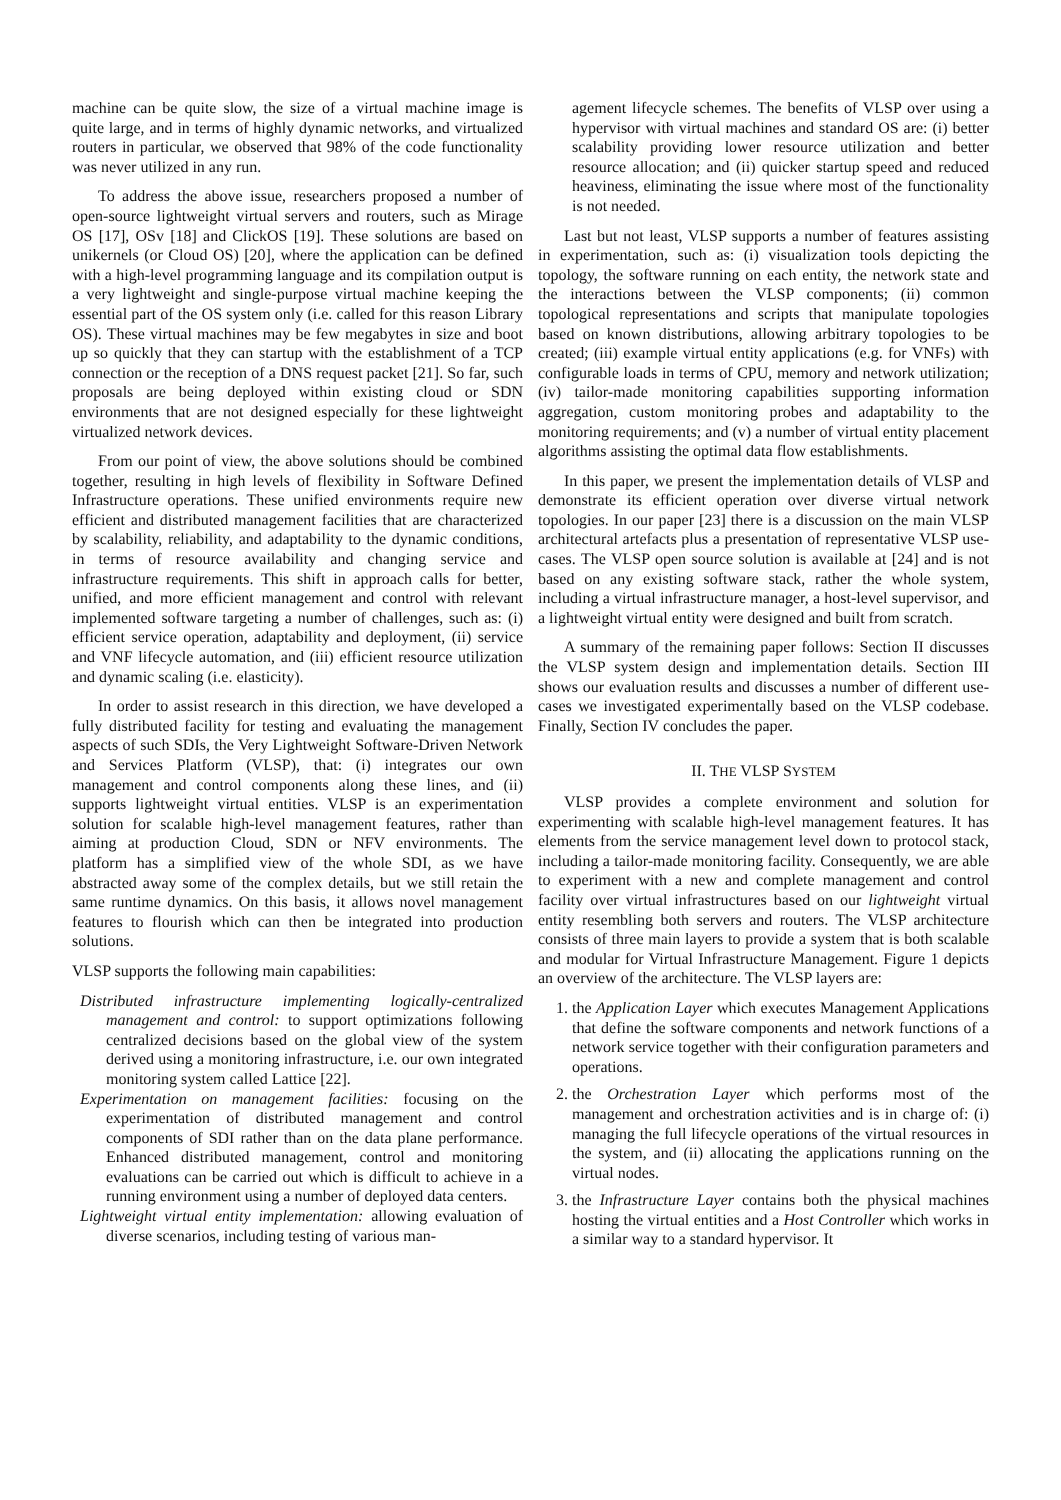machine can be quite slow, the size of a virtual machine image is quite large, and in terms of highly dynamic networks, and virtualized routers in particular, we observed that 98% of the code functionality was never utilized in any run.
To address the above issue, researchers proposed a number of open-source lightweight virtual servers and routers, such as Mirage OS [17], OSv [18] and ClickOS [19]. These solutions are based on unikernels (or Cloud OS) [20], where the application can be defined with a high-level programming language and its compilation output is a very lightweight and single-purpose virtual machine keeping the essential part of the OS system only (i.e. called for this reason Library OS). These virtual machines may be few megabytes in size and boot up so quickly that they can startup with the establishment of a TCP connection or the reception of a DNS request packet [21]. So far, such proposals are being deployed within existing cloud or SDN environments that are not designed especially for these lightweight virtualized network devices.
From our point of view, the above solutions should be combined together, resulting in high levels of flexibility in Software Defined Infrastructure operations. These unified environments require new efficient and distributed management facilities that are characterized by scalability, reliability, and adaptability to the dynamic conditions, in terms of resource availability and changing service and infrastructure requirements. This shift in approach calls for better, unified, and more efficient management and control with relevant implemented software targeting a number of challenges, such as: (i) efficient service operation, adaptability and deployment, (ii) service and VNF lifecycle automation, and (iii) efficient resource utilization and dynamic scaling (i.e. elasticity).
In order to assist research in this direction, we have developed a fully distributed facility for testing and evaluating the management aspects of such SDIs, the Very Lightweight Software-Driven Network and Services Platform (VLSP), that: (i) integrates our own management and control components along these lines, and (ii) supports lightweight virtual entities. VLSP is an experimentation solution for scalable high-level management features, rather than aiming at production Cloud, SDN or NFV environments. The platform has a simplified view of the whole SDI, as we have abstracted away some of the complex details, but we still retain the same runtime dynamics. On this basis, it allows novel management features to flourish which can then be integrated into production solutions.
VLSP supports the following main capabilities:
Distributed infrastructure implementing logically-centralized management and control: to support optimizations following centralized decisions based on the global view of the system derived using a monitoring infrastructure, i.e. our own integrated monitoring system called Lattice [22].
Experimentation on management facilities: focusing on the experimentation of distributed management and control components of SDI rather than on the data plane performance. Enhanced distributed management, control and monitoring evaluations can be carried out which is difficult to achieve in a running environment using a number of deployed data centers.
Lightweight virtual entity implementation: allowing evaluation of diverse scenarios, including testing of various man-
agement lifecycle schemes. The benefits of VLSP over using a hypervisor with virtual machines and standard OS are: (i) better scalability providing lower resource utilization and better resource allocation; and (ii) quicker startup speed and reduced heaviness, eliminating the issue where most of the functionality is not needed.
Last but not least, VLSP supports a number of features assisting in experimentation, such as: (i) visualization tools depicting the topology, the software running on each entity, the network state and the interactions between the VLSP components; (ii) common topological representations and scripts that manipulate topologies based on known distributions, allowing arbitrary topologies to be created; (iii) example virtual entity applications (e.g. for VNFs) with configurable loads in terms of CPU, memory and network utilization; (iv) tailor-made monitoring capabilities supporting information aggregation, custom monitoring probes and adaptability to the monitoring requirements; and (v) a number of virtual entity placement algorithms assisting the optimal data flow establishments.
In this paper, we present the implementation details of VLSP and demonstrate its efficient operation over diverse virtual network topologies. In our paper [23] there is a discussion on the main VLSP architectural artefacts plus a presentation of representative VLSP use-cases. The VLSP open source solution is available at [24] and is not based on any existing software stack, rather the whole system, including a virtual infrastructure manager, a host-level supervisor, and a lightweight virtual entity were designed and built from scratch.
A summary of the remaining paper follows: Section II discusses the VLSP system design and implementation details. Section III shows our evaluation results and discusses a number of different use-cases we investigated experimentally based on the VLSP codebase. Finally, Section IV concludes the paper.
II. THE VLSP SYSTEM
VLSP provides a complete environment and solution for experimenting with scalable high-level management features. It has elements from the service management level down to protocol stack, including a tailor-made monitoring facility. Consequently, we are able to experiment with a new and complete management and control facility over virtual infrastructures based on our lightweight virtual entity resembling both servers and routers. The VLSP architecture consists of three main layers to provide a system that is both scalable and modular for Virtual Infrastructure Management. Figure 1 depicts an overview of the architecture. The VLSP layers are:
1. the Application Layer which executes Management Applications that define the software components and network functions of a network service together with their configuration parameters and operations.
2. the Orchestration Layer which performs most of the management and orchestration activities and is in charge of: (i) managing the full lifecycle operations of the virtual resources in the system, and (ii) allocating the applications running on the virtual nodes.
3. the Infrastructure Layer contains both the physical machines hosting the virtual entities and a Host Controller which works in a similar way to a standard hypervisor. It